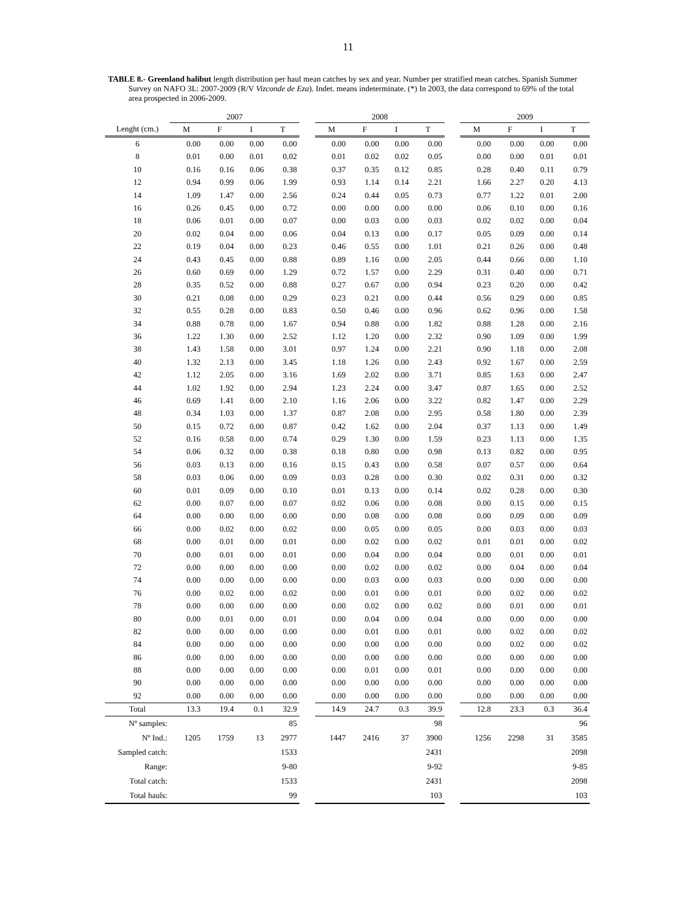11
TABLE 8.- Greenland halibut length distribution per haul mean catches by sex and year. Number per stratified mean catches. Spanish Summer Survey on NAFO 3L: 2007-2009 (R/V Vizconde de Eza). Indet. means indeterminate. (*) In 2003, the data correspond to 69% of the total area prospected in 2006-2009.
| | 2007 | | | | | 2008 | | | | | 2009 | | | |
| --- | --- | --- | --- | --- | --- | --- | --- | --- | --- | --- | --- | --- | --- | --- |
| Lenght (cm.) | M | F | I | T | | M | F | I | T | | M | F | I | T |
| 6 | 0.00 | 0.00 | 0.00 | 0.00 | | 0.00 | 0.00 | 0.00 | 0.00 | | 0.00 | 0.00 | 0.00 | 0.00 |
| 8 | 0.01 | 0.00 | 0.01 | 0.02 | | 0.01 | 0.02 | 0.02 | 0.05 | | 0.00 | 0.00 | 0.01 | 0.01 |
| 10 | 0.16 | 0.16 | 0.06 | 0.38 | | 0.37 | 0.35 | 0.12 | 0.85 | | 0.28 | 0.40 | 0.11 | 0.79 |
| 12 | 0.94 | 0.99 | 0.06 | 1.99 | | 0.93 | 1.14 | 0.14 | 2.21 | | 1.66 | 2.27 | 0.20 | 4.13 |
| 14 | 1.09 | 1.47 | 0.00 | 2.56 | | 0.24 | 0.44 | 0.05 | 0.73 | | 0.77 | 1.22 | 0.01 | 2.00 |
| 16 | 0.26 | 0.45 | 0.00 | 0.72 | | 0.00 | 0.00 | 0.00 | 0.00 | | 0.06 | 0.10 | 0.00 | 0.16 |
| 18 | 0.06 | 0.01 | 0.00 | 0.07 | | 0.00 | 0.03 | 0.00 | 0.03 | | 0.02 | 0.02 | 0.00 | 0.04 |
| 20 | 0.02 | 0.04 | 0.00 | 0.06 | | 0.04 | 0.13 | 0.00 | 0.17 | | 0.05 | 0.09 | 0.00 | 0.14 |
| 22 | 0.19 | 0.04 | 0.00 | 0.23 | | 0.46 | 0.55 | 0.00 | 1.01 | | 0.21 | 0.26 | 0.00 | 0.48 |
| 24 | 0.43 | 0.45 | 0.00 | 0.88 | | 0.89 | 1.16 | 0.00 | 2.05 | | 0.44 | 0.66 | 0.00 | 1.10 |
| 26 | 0.60 | 0.69 | 0.00 | 1.29 | | 0.72 | 1.57 | 0.00 | 2.29 | | 0.31 | 0.40 | 0.00 | 0.71 |
| 28 | 0.35 | 0.52 | 0.00 | 0.88 | | 0.27 | 0.67 | 0.00 | 0.94 | | 0.23 | 0.20 | 0.00 | 0.42 |
| 30 | 0.21 | 0.08 | 0.00 | 0.29 | | 0.23 | 0.21 | 0.00 | 0.44 | | 0.56 | 0.29 | 0.00 | 0.85 |
| 32 | 0.55 | 0.28 | 0.00 | 0.83 | | 0.50 | 0.46 | 0.00 | 0.96 | | 0.62 | 0.96 | 0.00 | 1.58 |
| 34 | 0.88 | 0.78 | 0.00 | 1.67 | | 0.94 | 0.88 | 0.00 | 1.82 | | 0.88 | 1.28 | 0.00 | 2.16 |
| 36 | 1.22 | 1.30 | 0.00 | 2.52 | | 1.12 | 1.20 | 0.00 | 2.32 | | 0.90 | 1.09 | 0.00 | 1.99 |
| 38 | 1.43 | 1.58 | 0.00 | 3.01 | | 0.97 | 1.24 | 0.00 | 2.21 | | 0.90 | 1.18 | 0.00 | 2.08 |
| 40 | 1.32 | 2.13 | 0.00 | 3.45 | | 1.18 | 1.26 | 0.00 | 2.43 | | 0.92 | 1.67 | 0.00 | 2.59 |
| 42 | 1.12 | 2.05 | 0.00 | 3.16 | | 1.69 | 2.02 | 0.00 | 3.71 | | 0.85 | 1.63 | 0.00 | 2.47 |
| 44 | 1.02 | 1.92 | 0.00 | 2.94 | | 1.23 | 2.24 | 0.00 | 3.47 | | 0.87 | 1.65 | 0.00 | 2.52 |
| 46 | 0.69 | 1.41 | 0.00 | 2.10 | | 1.16 | 2.06 | 0.00 | 3.22 | | 0.82 | 1.47 | 0.00 | 2.29 |
| 48 | 0.34 | 1.03 | 0.00 | 1.37 | | 0.87 | 2.08 | 0.00 | 2.95 | | 0.58 | 1.80 | 0.00 | 2.39 |
| 50 | 0.15 | 0.72 | 0.00 | 0.87 | | 0.42 | 1.62 | 0.00 | 2.04 | | 0.37 | 1.13 | 0.00 | 1.49 |
| 52 | 0.16 | 0.58 | 0.00 | 0.74 | | 0.29 | 1.30 | 0.00 | 1.59 | | 0.23 | 1.13 | 0.00 | 1.35 |
| 54 | 0.06 | 0.32 | 0.00 | 0.38 | | 0.18 | 0.80 | 0.00 | 0.98 | | 0.13 | 0.82 | 0.00 | 0.95 |
| 56 | 0.03 | 0.13 | 0.00 | 0.16 | | 0.15 | 0.43 | 0.00 | 0.58 | | 0.07 | 0.57 | 0.00 | 0.64 |
| 58 | 0.03 | 0.06 | 0.00 | 0.09 | | 0.03 | 0.28 | 0.00 | 0.30 | | 0.02 | 0.31 | 0.00 | 0.32 |
| 60 | 0.01 | 0.09 | 0.00 | 0.10 | | 0.01 | 0.13 | 0.00 | 0.14 | | 0.02 | 0.28 | 0.00 | 0.30 |
| 62 | 0.00 | 0.07 | 0.00 | 0.07 | | 0.02 | 0.06 | 0.00 | 0.08 | | 0.00 | 0.15 | 0.00 | 0.15 |
| 64 | 0.00 | 0.00 | 0.00 | 0.00 | | 0.00 | 0.08 | 0.00 | 0.08 | | 0.00 | 0.09 | 0.00 | 0.09 |
| 66 | 0.00 | 0.02 | 0.00 | 0.02 | | 0.00 | 0.05 | 0.00 | 0.05 | | 0.00 | 0.03 | 0.00 | 0.03 |
| 68 | 0.00 | 0.01 | 0.00 | 0.01 | | 0.00 | 0.02 | 0.00 | 0.02 | | 0.01 | 0.01 | 0.00 | 0.02 |
| 70 | 0.00 | 0.01 | 0.00 | 0.01 | | 0.00 | 0.04 | 0.00 | 0.04 | | 0.00 | 0.01 | 0.00 | 0.01 |
| 72 | 0.00 | 0.00 | 0.00 | 0.00 | | 0.00 | 0.02 | 0.00 | 0.02 | | 0.00 | 0.04 | 0.00 | 0.04 |
| 74 | 0.00 | 0.00 | 0.00 | 0.00 | | 0.00 | 0.03 | 0.00 | 0.03 | | 0.00 | 0.00 | 0.00 | 0.00 |
| 76 | 0.00 | 0.02 | 0.00 | 0.02 | | 0.00 | 0.01 | 0.00 | 0.01 | | 0.00 | 0.02 | 0.00 | 0.02 |
| 78 | 0.00 | 0.00 | 0.00 | 0.00 | | 0.00 | 0.02 | 0.00 | 0.02 | | 0.00 | 0.01 | 0.00 | 0.01 |
| 80 | 0.00 | 0.01 | 0.00 | 0.01 | | 0.00 | 0.04 | 0.00 | 0.04 | | 0.00 | 0.00 | 0.00 | 0.00 |
| 82 | 0.00 | 0.00 | 0.00 | 0.00 | | 0.00 | 0.01 | 0.00 | 0.01 | | 0.00 | 0.02 | 0.00 | 0.02 |
| 84 | 0.00 | 0.00 | 0.00 | 0.00 | | 0.00 | 0.00 | 0.00 | 0.00 | | 0.00 | 0.02 | 0.00 | 0.02 |
| 86 | 0.00 | 0.00 | 0.00 | 0.00 | | 0.00 | 0.00 | 0.00 | 0.00 | | 0.00 | 0.00 | 0.00 | 0.00 |
| 88 | 0.00 | 0.00 | 0.00 | 0.00 | | 0.00 | 0.01 | 0.00 | 0.01 | | 0.00 | 0.00 | 0.00 | 0.00 |
| 90 | 0.00 | 0.00 | 0.00 | 0.00 | | 0.00 | 0.00 | 0.00 | 0.00 | | 0.00 | 0.00 | 0.00 | 0.00 |
| 92 | 0.00 | 0.00 | 0.00 | 0.00 | | 0.00 | 0.00 | 0.00 | 0.00 | | 0.00 | 0.00 | 0.00 | 0.00 |
| Total | 13.3 | 19.4 | 0.1 | 32.9 | | 14.9 | 24.7 | 0.3 | 39.9 | | 12.8 | 23.3 | 0.3 | 36.4 |
| Nº samples: | | | | 85 | | | | | 98 | | | | | 96 |
| Nº Ind.: | 1205 | 1759 | 13 | 2977 | | 1447 | 2416 | 37 | 3900 | | 1256 | 2298 | 31 | 3585 |
| Sampled catch: | | | | 1533 | | | | | 2431 | | | | | 2098 |
| Range: | | | | 9-80 | | | | | 9-92 | | | | | 9-85 |
| Total catch: | | | | 1533 | | | | | 2431 | | | | | 2098 |
| Total hauls: | | | | 99 | | | | | 103 | | | | | 103 |